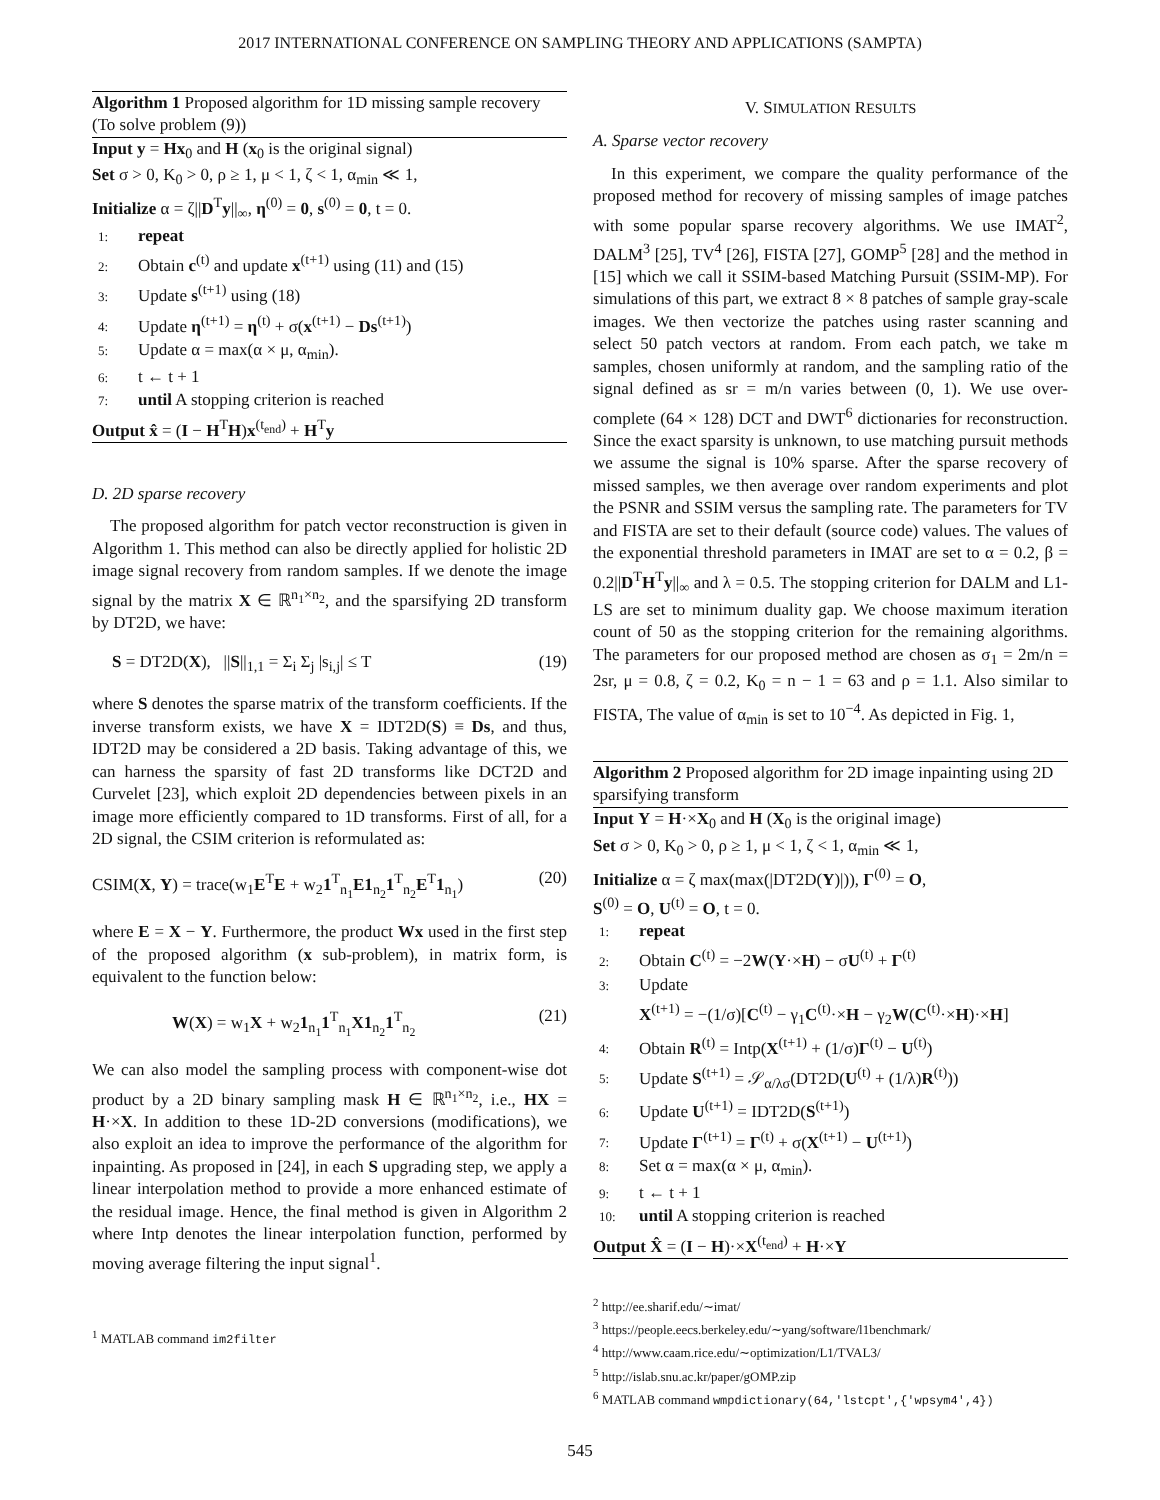2017 INTERNATIONAL CONFERENCE ON SAMPLING THEORY AND APPLICATIONS (SAMPTA)
Algorithm 1 Proposed algorithm for 1D missing sample recovery (To solve problem (9))
Input y = Hx<sub>0</sub> and H (x<sub>0</sub> is the original signal)
Set σ > 0, K<sub>0</sub> > 0, ρ ≥ 1, μ < 1, ζ < 1, α<sub>min</sub> ≪ 1,
Initialize α = ζ||D<sup>T</sup>y||<sub>∞</sub>, η<sup>(0)</sup> = 0, s<sup>(0)</sup> = 0, t = 0.
1: repeat
2: Obtain c<sup>(t)</sup> and update x<sup>(t+1)</sup> using (11) and (15)
3: Update s<sup>(t+1)</sup> using (18)
4: Update η<sup>(t+1)</sup> = η<sup>(t)</sup> + σ(x<sup>(t+1)</sup> − Ds<sup>(t+1)</sup>)
5: Update α = max(α × μ, α<sub>min</sub>).
6: t ← t + 1
7: until A stopping criterion is reached
Output x̂ = (I − H<sup>T</sup>H)x<sup>(t<sub>end</sub>)</sup> + H<sup>T</sup>y
D. 2D sparse recovery
The proposed algorithm for patch vector reconstruction is given in Algorithm 1. This method can also be directly applied for holistic 2D image signal recovery from random samples. If we denote the image signal by the matrix X ∈ ℝ<sup>n<sub>1</sub>×n<sub>2</sub></sup>, and the sparsifying 2D transform by DT2D, we have:
S = DT2D(X), ||S||<sub>1,1</sub> = Σ<sub>i</sub> Σ<sub>j</sub> |s<sub>i,j</sub>| ≤ T (19)
where S denotes the sparse matrix of the transform coefficients. If the inverse transform exists, we have X = IDT2D(S) ≡ Ds, and thus, IDT2D may be considered a 2D basis. Taking advantage of this, we can harness the sparsity of fast 2D transforms like DCT2D and Curvelet [23], which exploit 2D dependencies between pixels in an image more efficiently compared to 1D transforms. First of all, for a 2D signal, the CSIM criterion is reformulated as:
CSIM(X, Y) = trace(w<sub>1</sub>E<sup>T</sup>E + w<sub>2</sub>1<sup>T</sup><sub>n<sub>1</sub></sub>E1<sub>n<sub>2</sub></sub>1<sup>T</sup><sub>n<sub>2</sub></sub>E<sup>T</sup>1<sub>n<sub>1</sub></sub>) (20)
where E = X − Y. Furthermore, the product Wx used in the first step of the proposed algorithm (x sub-problem), in matrix form, is equivalent to the function below:
W(X) = w<sub>1</sub>X + w<sub>2</sub>1<sub>n<sub>1</sub></sub>1<sup>T</sup><sub>n<sub>1</sub></sub>X1<sub>n<sub>2</sub></sub>1<sup>T</sup><sub>n<sub>2</sub></sub> (21)
We can also model the sampling process with component-wise dot product by a 2D binary sampling mask H ∈ ℝ<sup>n<sub>1</sub>×n<sub>2</sub></sup>, i.e., HX = H·×X. In addition to these 1D-2D conversions (modifications), we also exploit an idea to improve the performance of the algorithm for inpainting. As proposed in [24], in each S upgrading step, we apply a linear interpolation method to provide a more enhanced estimate of the residual image. Hence, the final method is given in Algorithm 2 where Intp denotes the linear interpolation function, performed by moving average filtering the input signal<sup>1</sup>.
<sup>1</sup> MATLAB command im2filter
V. SIMULATION RESULTS
A. Sparse vector recovery
In this experiment, we compare the quality performance of the proposed method for recovery of missing samples of image patches with some popular sparse recovery algorithms. We use IMAT<sup>2</sup>, DALM<sup>3</sup> [25], TV<sup>4</sup> [26], FISTA [27], GOMP<sup>5</sup> [28] and the method in [15] which we call it SSIM-based Matching Pursuit (SSIM-MP). For simulations of this part, we extract 8 × 8 patches of sample gray-scale images. We then vectorize the patches using raster scanning and select 50 patch vectors at random. From each patch, we take m samples, chosen uniformly at random, and the sampling ratio of the signal defined as sr = m/n varies between (0, 1). We use over-complete (64 × 128) DCT and DWT<sup>6</sup> dictionaries for reconstruction. Since the exact sparsity is unknown, to use matching pursuit methods we assume the signal is 10% sparse. After the sparse recovery of missed samples, we then average over random experiments and plot the PSNR and SSIM versus the sampling rate. The parameters for TV and FISTA are set to their default (source code) values. The values of the exponential threshold parameters in IMAT are set to α = 0.2, β = 0.2||D<sup>T</sup>H<sup>T</sup>y||<sub>∞</sub> and λ = 0.5. The stopping criterion for DALM and L1-LS are set to minimum duality gap. We choose maximum iteration count of 50 as the stopping criterion for the remaining algorithms. The parameters for our proposed method are chosen as σ<sub>1</sub> = 2m/n = 2sr, μ = 0.8, ζ = 0.2, K<sub>0</sub> = n − 1 = 63 and ρ = 1.1. Also similar to FISTA, The value of α<sub>min</sub> is set to 10<sup>−4</sup>. As depicted in Fig. 1,
Algorithm 2 Proposed algorithm for 2D image inpainting using 2D sparsifying transform
Input Y = H·×X<sub>0</sub> and H (X<sub>0</sub> is the original image)
Set σ > 0, K<sub>0</sub> > 0, ρ ≥ 1, μ < 1, ζ < 1, α<sub>min</sub> ≪ 1,
Initialize α = ζ max(max(|DT2D(Y)|)), Γ<sup>(0)</sup> = O,
S<sup>(0)</sup> = O, U<sup>(t)</sup> = O, t = 0.
1: repeat
2: Obtain C<sup>(t)</sup> = −2W(Y·×H) − σU<sup>(t)</sup> + Γ<sup>(t)</sup>
3: Update
X<sup>(t+1)</sup> = −(1/σ)[C<sup>(t)</sup> − γ<sub>1</sub>C<sup>(t)</sup>·×H − γ<sub>2</sub>W(C<sup>(t)</sup>·×H)·×H]
4: Obtain R<sup>(t)</sup> = Intp(X<sup>(t+1)</sup> + (1/σ)Γ<sup>(t)</sup> − U<sup>(t)</sup>)
5: Update S<sup>(t+1)</sup> = 𝒮<sub>α/λσ</sub>(DT2D(U<sup>(t)</sup> + (1/λ)R<sup>(t)</sup>))
6: Update U<sup>(t+1)</sup> = IDT2D(S<sup>(t+1)</sup>)
7: Update Γ<sup>(t+1)</sup> = Γ<sup>(t)</sup> + σ(X<sup>(t+1)</sup> − U<sup>(t+1)</sup>)
8: Set α = max(α × μ, α<sub>min</sub>).
9: t ← t + 1
10: until A stopping criterion is reached
Output X̂ = (I − H)·×X<sup>(t<sub>end</sub>)</sup> + H·×Y
<sup>2</sup> http://ee.sharif.edu/∼imat/
<sup>3</sup> https://people.eecs.berkeley.edu/∼yang/software/l1benchmark/
<sup>4</sup> http://www.caam.rice.edu/∼optimization/L1/TVAL3/
<sup>5</sup> http://islab.snu.ac.kr/paper/gOMP.zip
<sup>6</sup> MATLAB command wmpdictionary(64,'lstcpt',{'wpsym4',4})
545